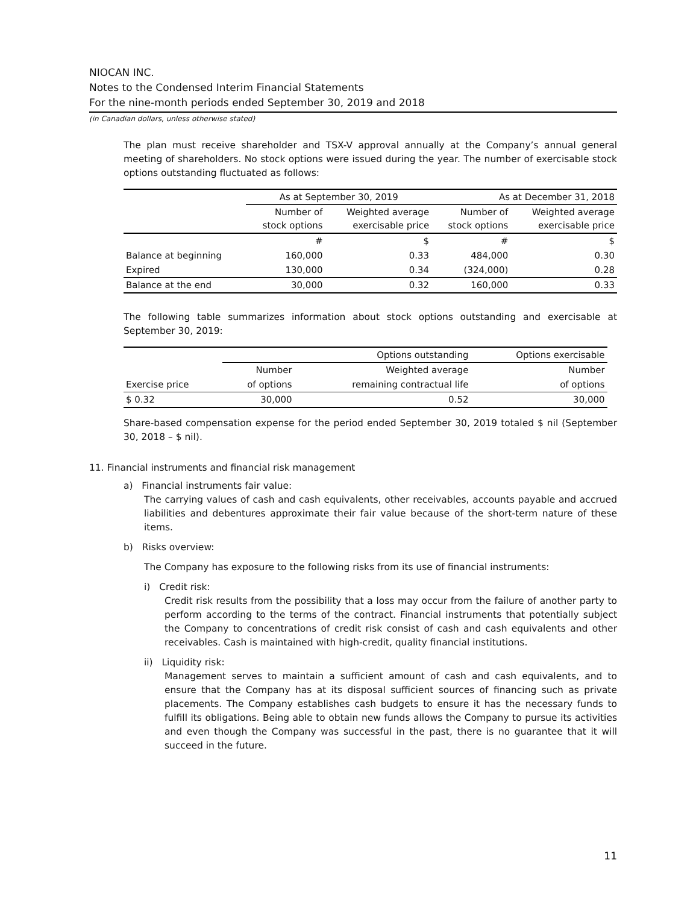NIOCAN INC.
Notes to the Condensed Interim Financial Statements
For the nine-month periods ended September 30, 2019 and 2018
(in Canadian dollars, unless otherwise stated)
The plan must receive shareholder and TSX-V approval annually at the Company’s annual general meeting of shareholders. No stock options were issued during the year. The number of exercisable stock options outstanding fluctuated as follows:
| | As at September 30, 2019 | | As at December 31, 2018 | |
| --- | --- | --- | --- | --- |
| | Number of stock options | Weighted average exercisable price | Number of stock options | Weighted average exercisable price |
| | # | $ | # | $ |
| Balance at beginning | 160,000 | 0.33 | 484,000 | 0.30 |
| Expired | 130,000 | 0.34 | (324,000) | 0.28 |
| Balance at the end | 30,000 | 0.32 | 160,000 | 0.33 |
The following table summarizes information about stock options outstanding and exercisable at September 30, 2019:
| | Options outstanding | | Options exercisable |
| --- | --- | --- | --- |
| | Number | Weighted average | Number |
| Exercise price | of options | remaining contractual life | of options |
| $ 0.32 | 30,000 | 0.52 | 30,000 |
Share-based compensation expense for the period ended September 30, 2019 totaled $ nil (September 30, 2018 – $ nil).
11. Financial instruments and financial risk management
a) Financial instruments fair value:
The carrying values of cash and cash equivalents, other receivables, accounts payable and accrued liabilities and debentures approximate their fair value because of the short-term nature of these items.
b) Risks overview:
The Company has exposure to the following risks from its use of financial instruments:
i) Credit risk:
Credit risk results from the possibility that a loss may occur from the failure of another party to perform according to the terms of the contract. Financial instruments that potentially subject the Company to concentrations of credit risk consist of cash and cash equivalents and other receivables. Cash is maintained with high-credit, quality financial institutions.
ii) Liquidity risk:
Management serves to maintain a sufficient amount of cash and cash equivalents, and to ensure that the Company has at its disposal sufficient sources of financing such as private placements. The Company establishes cash budgets to ensure it has the necessary funds to fulfill its obligations. Being able to obtain new funds allows the Company to pursue its activities and even though the Company was successful in the past, there is no guarantee that it will succeed in the future.
11